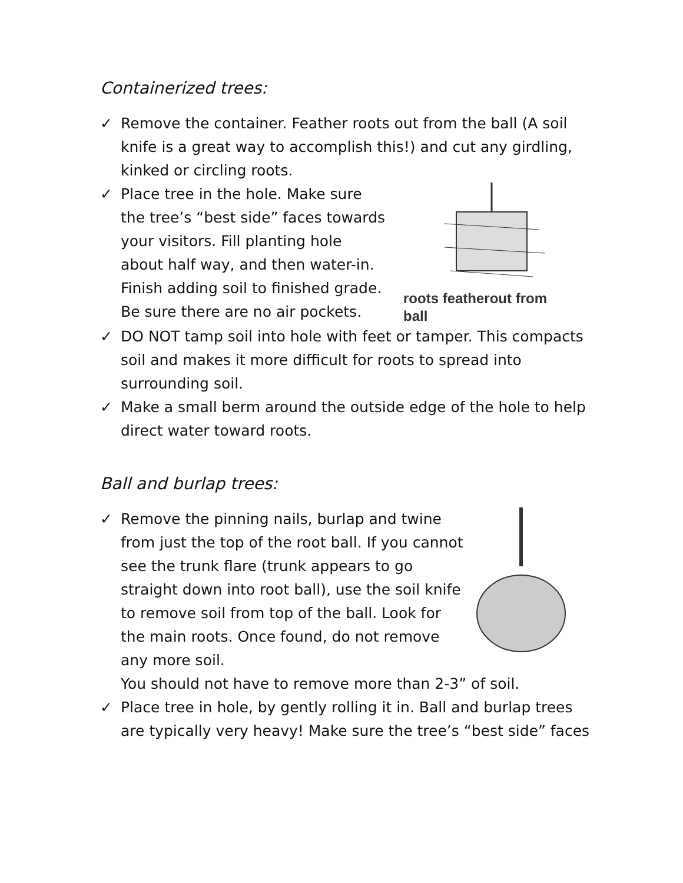Containerized trees:
✓ Remove the container. Feather roots out from the ball (A soil knife is a great way to accomplish this!) and cut any girdling, kinked or circling roots.
✓ Place tree in the hole. Make sure the tree’s “best side” faces towards your visitors. Fill planting hole about half way, and then water-in. Finish adding soil to finished grade. Be sure there are no air pockets.
roots featherout from
ball
✓ DO NOT tamp soil into hole with feet or tamper. This compacts soil and makes it more difficult for roots to spread into surrounding soil.
✓ Make a small berm around the outside edge of the hole to help direct water toward roots.
Ball and burlap trees:
✓
Remove the pinning nails, burlap and twine from just the top of the root ball. If you cannot see the trunk flare (trunk appears to go straight down into root ball), use the soil knife to remove soil from top of the ball. Look for the main roots. Once found, do not remove any more soil.
You should not have to remove more than 2-3” of soil.
✓ Place tree in hole, by gently rolling it in. Ball and burlap trees are typically very heavy! Make sure the tree’s “best side” faces